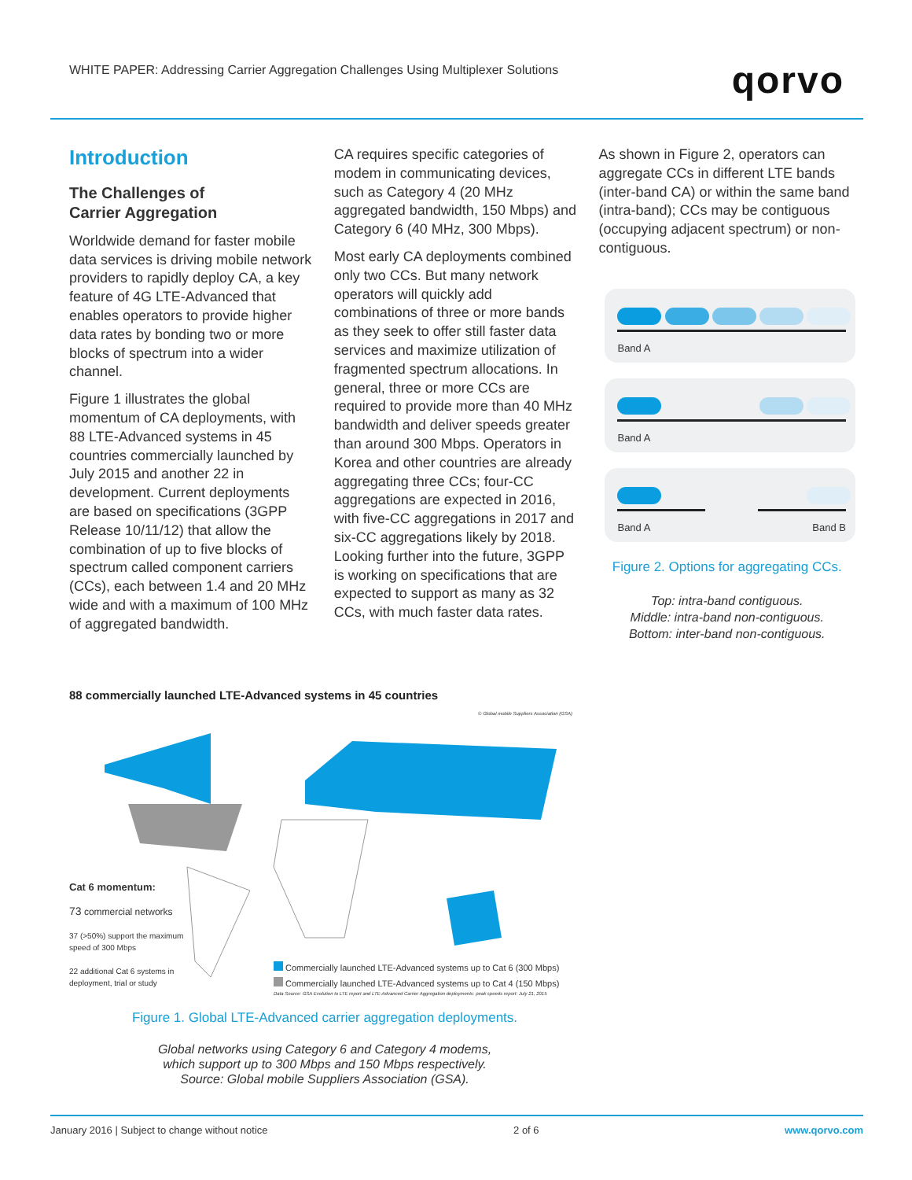WHITE PAPER: Addressing Carrier Aggregation Challenges Using Multiplexer Solutions
qorvo
Introduction
The Challenges of
Carrier Aggregation
Worldwide demand for faster mobile data services is driving mobile network providers to rapidly deploy CA, a key feature of 4G LTE-Advanced that enables operators to provide higher data rates by bonding two or more blocks of spectrum into a wider channel.
Figure 1 illustrates the global momentum of CA deployments, with 88 LTE-Advanced systems in 45 countries commercially launched by July 2015 and another 22 in development. Current deployments are based on specifications (3GPP Release 10/11/12) that allow the combination of up to five blocks of spectrum called component carriers (CCs), each between 1.4 and 20 MHz wide and with a maximum of 100 MHz of aggregated bandwidth.
CA requires specific categories of modem in communicating devices, such as Category 4 (20 MHz aggregated bandwidth, 150 Mbps) and Category 6 (40 MHz, 300 Mbps).
Most early CA deployments combined only two CCs. But many network operators will quickly add combinations of three or more bands as they seek to offer still faster data services and maximize utilization of fragmented spectrum allocations. In general, three or more CCs are required to provide more than 40 MHz bandwidth and deliver speeds greater than around 300 Mbps. Operators in Korea and other countries are already aggregating three CCs; four-CC aggregations are expected in 2016, with five-CC aggregations in 2017 and six-CC aggregations likely by 2018. Looking further into the future, 3GPP is working on specifications that are expected to support as many as 32 CCs, with much faster data rates.
As shown in Figure 2, operators can aggregate CCs in different LTE bands (inter-band CA) or within the same band (intra-band); CCs may be contiguous (occupying adjacent spectrum) or non-contiguous.
Band A
Band A
Band A Band B
Figure 2. Options for aggregating CCs.
Top: intra-band contiguous.
Middle: intra-band non-contiguous.
Bottom: inter-band non-contiguous.
88 commercially launched LTE-Advanced systems in 45 countries
© Global mobile Suppliers Association (GSA)
Cat 6 momentum:
73 commercial networks
37 (>50%) support the maximum speed of 300 Mbps
22 additional Cat 6 systems in deployment, trial or study
Commercially launched LTE-Advanced systems up to Cat 6 (300 Mbps)
Commercially launched LTE-Advanced systems up to Cat 4 (150 Mbps)
Data Source: GSA Evolution to LTE report and LTE-Advanced Carrier Aggregation deployments: peak speeds report: July 21, 2015
Figure 1. Global LTE-Advanced carrier aggregation deployments.
Global networks using Category 6 and Category 4 modems,
which support up to 300 Mbps and 150 Mbps respectively.
Source: Global mobile Suppliers Association (GSA).
January 2016 | Subject to change without notice 2 of 6 www.qorvo.com